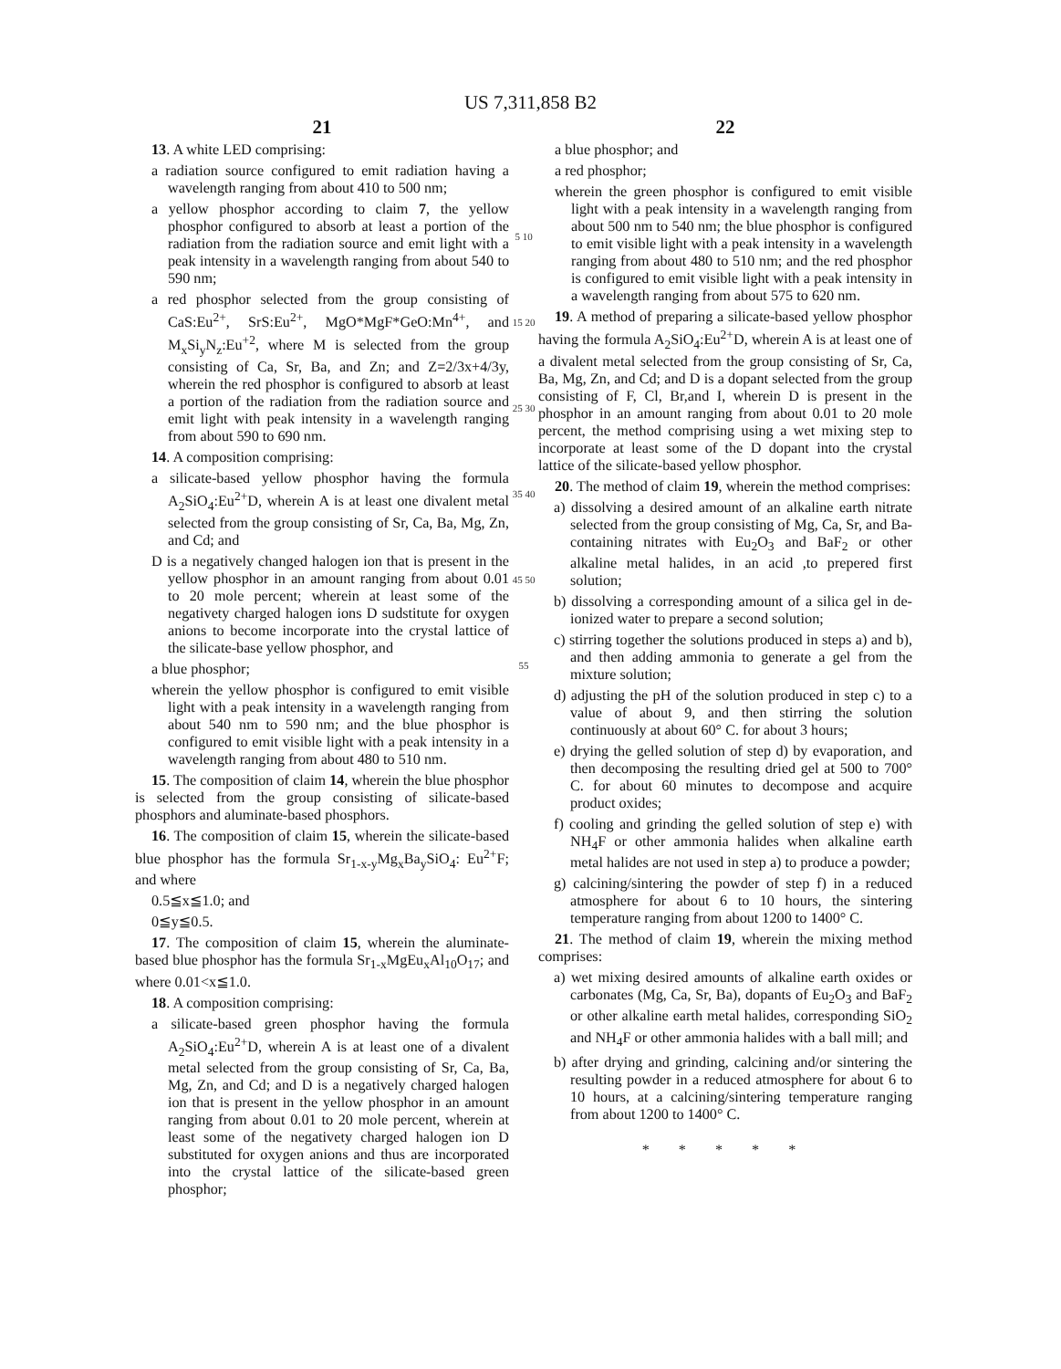US 7,311,858 B2
21
13. A white LED comprising:
a radiation source configured to emit radiation having a wavelength ranging from about 410 to 500 nm;
a yellow phosphor according to claim 7, the yellow phosphor configured to absorb at least a portion of the radiation from the radiation source and emit light with a peak intensity in a wavelength ranging from about 540 to 590 nm;
a red phosphor selected from the group consisting of CaS:Eu<sup>2+</sup>, SrS:Eu<sup>2+</sup>, MgO*MgF*GeO:Mn<sup>4+</sup>, and M<sub>x</sub>Si<sub>y</sub>N<sub>z</sub>:Eu<sup>+2</sup>, where M is selected from the group consisting of Ca, Sr, Ba, and Zn; and Z=2/3x+4/3y, wherein the red phosphor is configured to absorb at least a portion of the radiation from the radiation source and emit light with peak intensity in a wavelength ranging from about 590 to 690 nm.
14. A composition comprising:
a silicate-based yellow phosphor having the formula A<sub>2</sub>SiO<sub>4</sub>:Eu<sup>2+</sup>D, wherein A is at least one divalent metal selected from the group consisting of Sr, Ca, Ba, Mg, Zn, and Cd; and
D is a negatively changed halogen ion that is present in the yellow phosphor in an amount ranging from about 0.01 to 20 mole percent; wherein at least some of the negativety charged halogen ions D sudstitute for oxygen anions to become incorporate into the crystal lattice of the silicate-base yellow phosphor, and
a blue phosphor;
wherein the yellow phosphor is configured to emit visible light with a peak intensity in a wavelength ranging from about 540 nm to 590 nm; and the blue phosphor is configured to emit visible light with a peak intensity in a wavelength ranging from about 480 to 510 nm.
15. The composition of claim 14, wherein the blue phosphor is selected from the group consisting of silicate-based phosphors and aluminate-based phosphors.
16. The composition of claim 15, wherein the silicate-based blue phosphor has the formula Sr<sub>1-x-y</sub>Mg<sub>x</sub>Ba<sub>y</sub>SiO<sub>4</sub>: Eu<sup>2+</sup>F; and where
0.5≦x≦1.0; and
0≦y≦0.5.
17. The composition of claim 15, wherein the aluminate-based blue phosphor has the formula Sr<sub>1-x</sub>MgEu<sub>x</sub>Al<sub>10</sub>O<sub>17</sub>; and where 0.01<x≦1.0.
18. A composition comprising:
a silicate-based green phosphor having the formula A<sub>2</sub>SiO<sub>4</sub>:Eu<sup>2+</sup>D, wherein A is at least one of a divalent metal selected from the group consisting of Sr, Ca, Ba, Mg, Zn, and Cd; and D is a negatively charged halogen ion that is present in the yellow phosphor in an amount ranging from about 0.01 to 20 mole percent, wherein at least some of the negativety charged halogen ion D substituted for oxygen anions and thus are incorporated into the crystal lattice of the silicate-based green phosphor;
5 10 15 20 25 30 35 40 45 50 55
22
a blue phosphor; and
a red phosphor;
wherein the green phosphor is configured to emit visible light with a peak intensity in a wavelength ranging from about 500 nm to 540 nm; the blue phosphor is configured to emit visible light with a peak intensity in a wavelength ranging from about 480 to 510 nm; and the red phosphor is configured to emit visible light with a peak intensity in a wavelength ranging from about 575 to 620 nm.
19. A method of preparing a silicate-based yellow phosphor having the formula A<sub>2</sub>SiO<sub>4</sub>:Eu<sup>2+</sup>D, wherein A is at least one of a divalent metal selected from the group consisting of Sr, Ca, Ba, Mg, Zn, and Cd; and D is a dopant selected from the group consisting of F, Cl, Br,and I, wherein D is present in the phosphor in an amount ranging from about 0.01 to 20 mole percent, the method comprising using a wet mixing step to incorporate at least some of the D dopant into the crystal lattice of the silicate-based yellow phosphor.
20. The method of claim 19, wherein the method comprises:
a) dissolving a desired amount of an alkaline earth nitrate selected from the group consisting of Mg, Ca, Sr, and Ba-containing nitrates with Eu<sub>2</sub>O<sub>3</sub> and BaF<sub>2</sub> or other alkaline metal halides, in an acid ,to prepered first solution;
b) dissolving a corresponding amount of a silica gel in de-ionized water to prepare a second solution;
c) stirring together the solutions produced in steps a) and b), and then adding ammonia to generate a gel from the mixture solution;
d) adjusting the pH of the solution produced in step c) to a value of about 9, and then stirring the solution continuously at about 60° C. for about 3 hours;
e) drying the gelled solution of step d) by evaporation, and then decomposing the resulting dried gel at 500 to 700° C. for about 60 minutes to decompose and acquire product oxides;
f) cooling and grinding the gelled solution of step e) with NH<sub>4</sub>F or other ammonia halides when alkaline earth metal halides are not used in step a) to produce a powder;
g) calcining/sintering the powder of step f) in a reduced atmosphere for about 6 to 10 hours, the sintering temperature ranging from about 1200 to 1400° C.
21. The method of claim 19, wherein the mixing method comprises:
a) wet mixing desired amounts of alkaline earth oxides or carbonates (Mg, Ca, Sr, Ba), dopants of Eu<sub>2</sub>O<sub>3</sub> and BaF<sub>2</sub> or other alkaline earth metal halides, corresponding SiO<sub>2</sub> and NH<sub>4</sub>F or other ammonia halides with a ball mill; and
b) after drying and grinding, calcining and/or sintering the resulting powder in a reduced atmosphere for about 6 to 10 hours, at a calcining/sintering temperature ranging from about 1200 to 1400° C.
* * * * *